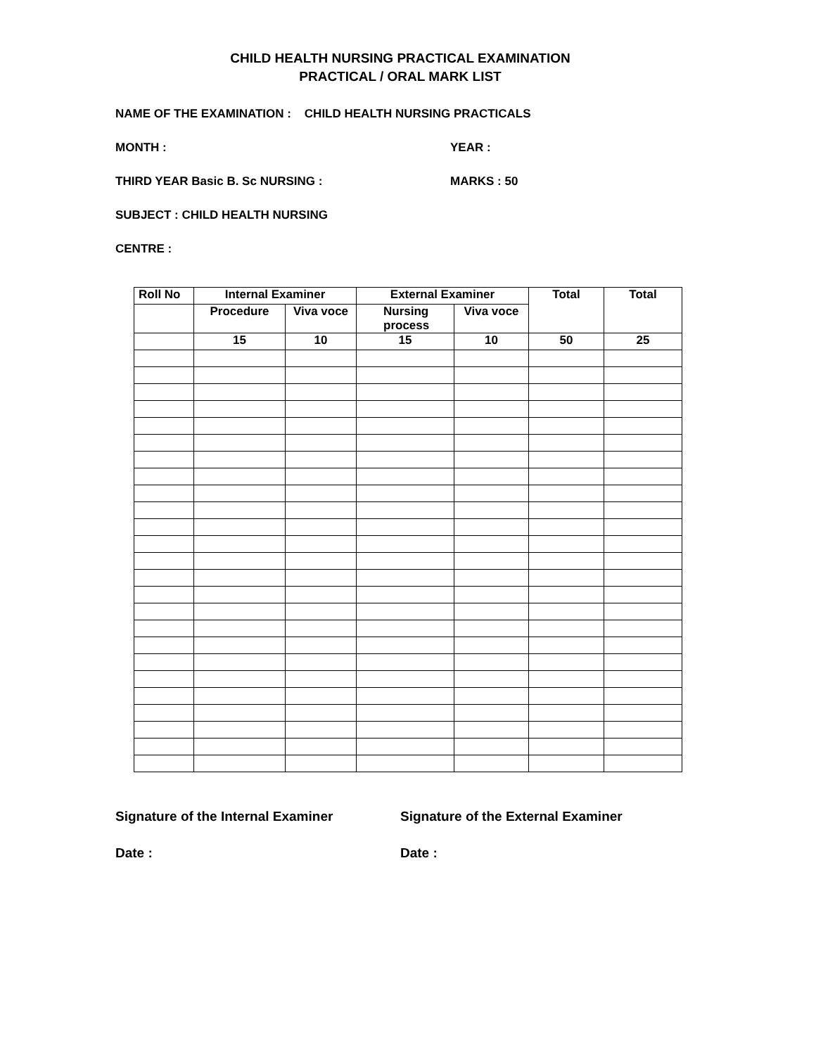CHILD HEALTH NURSING PRACTICAL EXAMINATION
PRACTICAL / ORAL MARK LIST
NAME OF THE EXAMINATION : CHILD HEALTH NURSING PRACTICALS
MONTH : YEAR :
THIRD YEAR Basic B. Sc NURSING : MARKS : 50
SUBJECT : CHILD HEALTH NURSING
CENTRE :
| Roll No | Internal Examiner | | External Examiner | | Total | Total |
| --- | --- | --- | --- | --- | --- | --- |
| | Procedure | Viva voce | Nursing process | Viva voce | | |
| | 15 | 10 | 15 | 10 | 50 | 25 |
Signature of the Internal Examiner Signature of the External Examiner
Date : Date :